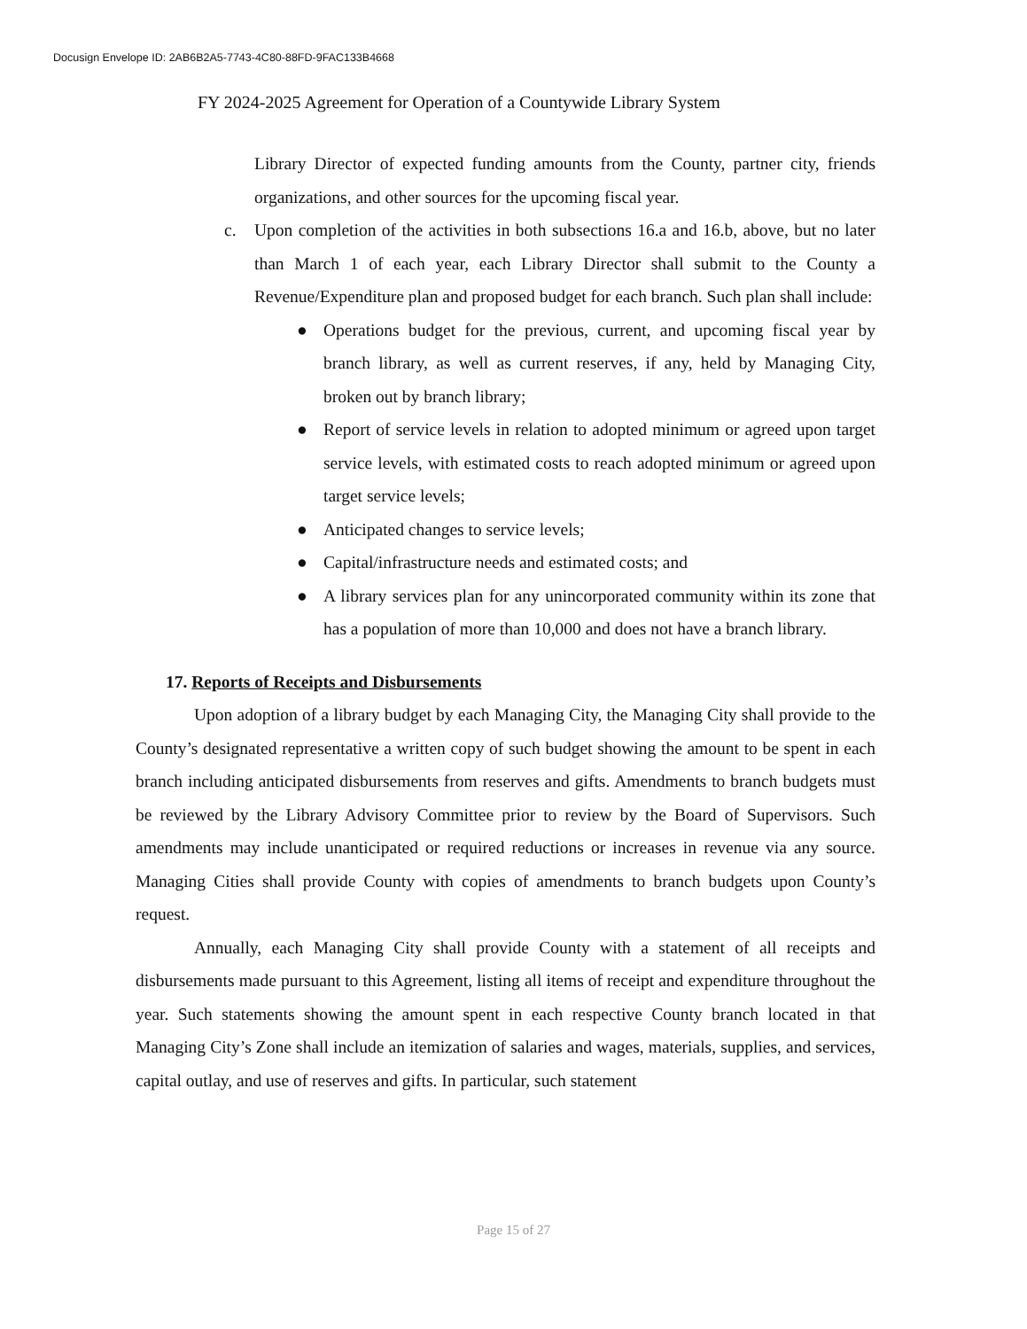Docusign Envelope ID: 2AB6B2A5-7743-4C80-88FD-9FAC133B4668
FY 2024-2025 Agreement for Operation of a Countywide Library System
Library Director of expected funding amounts from the County, partner city, friends organizations, and other sources for the upcoming fiscal year.
c. Upon completion of the activities in both subsections 16.a and 16.b, above, but no later than March 1 of each year, each Library Director shall submit to the County a Revenue/Expenditure plan and proposed budget for each branch. Such plan shall include:
● Operations budget for the previous, current, and upcoming fiscal year by branch library, as well as current reserves, if any, held by Managing City, broken out by branch library;
● Report of service levels in relation to adopted minimum or agreed upon target service levels, with estimated costs to reach adopted minimum or agreed upon target service levels;
● Anticipated changes to service levels;
● Capital/infrastructure needs and estimated costs; and
● A library services plan for any unincorporated community within its zone that has a population of more than 10,000 and does not have a branch library.
17. Reports of Receipts and Disbursements
Upon adoption of a library budget by each Managing City, the Managing City shall provide to the County’s designated representative a written copy of such budget showing the amount to be spent in each branch including anticipated disbursements from reserves and gifts. Amendments to branch budgets must be reviewed by the Library Advisory Committee prior to review by the Board of Supervisors. Such amendments may include unanticipated or required reductions or increases in revenue via any source. Managing Cities shall provide County with copies of amendments to branch budgets upon County’s request.
Annually, each Managing City shall provide County with a statement of all receipts and disbursements made pursuant to this Agreement, listing all items of receipt and expenditure throughout the year. Such statements showing the amount spent in each respective County branch located in that Managing City’s Zone shall include an itemization of salaries and wages, materials, supplies, and services, capital outlay, and use of reserves and gifts. In particular, such statement
Page 15 of 27